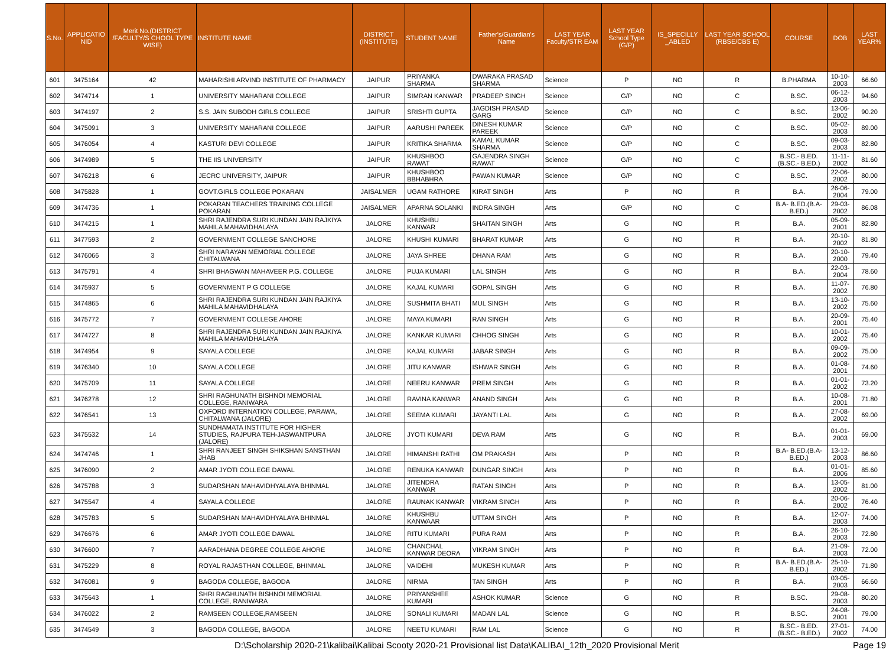| S.No. | APPLICATIO NID | Merit No.(DISTRICT /FACULTY/S CHOOL TYPE WISE) | INSTITUTE NAME | DISTRICT (INSTITUTE) | STUDENT NAME | Father's/Guardian's Name | LAST YEAR Faculty/STR EAM | LAST YEAR School Type (G/P) | IS_SPECILLY _ABLED | LAST YEAR SCHOOL (RBSE/CBS E) | COURSE | DOB | LAST YEAR% |
| --- | --- | --- | --- | --- | --- | --- | --- | --- | --- | --- | --- | --- | --- |
| 601 | 3475164 | 42 | MAHARISHI ARVIND INSTITUTE OF PHARMACY | JAIPUR | PRIYANKA SHARMA | DWARAKA PRASAD SHARMA | Science | P | NO | R | B.PHARMA | 10-10-2003 | 66.60 |
| 602 | 3474714 | 1 | UNIVERSITY MAHARANI COLLEGE | JAIPUR | SIMRAN KANWAR | PRADEEP SINGH | Science | G/P | NO | C | B.SC. | 06-12-2003 | 94.60 |
| 603 | 3474197 | 2 | S.S. JAIN SUBODH GIRLS COLLEGE | JAIPUR | SRISHTI GUPTA | JAGDISH PRASAD GARG | Science | G/P | NO | C | B.SC. | 13-06-2002 | 90.20 |
| 604 | 3475091 | 3 | UNIVERSITY MAHARANI COLLEGE | JAIPUR | AARUSHI PAREEK | DINESH KUMAR PAREEK | Science | G/P | NO | C | B.SC. | 05-02-2003 | 89.00 |
| 605 | 3476054 | 4 | KASTURI DEVI COLLEGE | JAIPUR | KRITIKA SHARMA | KAMAL KUMAR SHARMA | Science | G/P | NO | C | B.SC. | 09-03-2003 | 82.80 |
| 606 | 3474989 | 5 | THE IIS UNIVERSITY | JAIPUR | KHUSHBOO RAWAT | GAJENDRA SINGH RAWAT | Science | G/P | NO | C | B.SC.- B.ED.(B.SC.- B.ED.) | 11-11-2002 | 81.60 |
| 607 | 3476218 | 6 | JECRC UNIVERSITY, JAIPUR | JAIPUR | KHUSHBOO BBHABHRA | PAWAN KUMAR | Science | G/P | NO | C | B.SC. | 22-06-2002 | 80.00 |
| 608 | 3475828 | 1 | GOVT.GIRLS COLLEGE POKARAN | JAISALMER | UGAM RATHORE | KIRAT SINGH | Arts | P | NO | R | B.A. | 26-06-2004 | 79.00 |
| 609 | 3474736 | 1 | POKARAN TEACHERS TRAINING COLLEGE POKARAN | JAISALMER | APARNA SOLANKI | INDRA SINGH | Arts | G/P | NO | C | B.A- B.ED.(B.A- B.ED.) | 29-03-2002 | 86.08 |
| 610 | 3474215 | 1 | SHRI RAJENDRA SURI KUNDAN JAIN RAJKIYA MAHILA MAHAVIDHALAYA | JALORE | KHUSHBU KANWAR | SHAITAN SINGH | Arts | G | NO | R | B.A. | 05-09-2001 | 82.80 |
| 611 | 3477593 | 2 | GOVERNMENT COLLEGE SANCHORE | JALORE | KHUSHI KUMARI | BHARAT KUMAR | Arts | G | NO | R | B.A. | 20-10-2002 | 81.80 |
| 612 | 3476066 | 3 | SHRI NARAYAN MEMORIAL COLLEGE CHITALWANA | JALORE | JAYA SHREE | DHANA RAM | Arts | G | NO | R | B.A. | 20-10-2000 | 79.40 |
| 613 | 3475791 | 4 | SHRI BHAGWAN MAHAVEER P.G. COLLEGE | JALORE | PUJA KUMARI | LAL SINGH | Arts | G | NO | R | B.A. | 22-03-2004 | 78.60 |
| 614 | 3475937 | 5 | GOVERNMENT P G COLLEGE | JALORE | KAJAL KUMARI | GOPAL SINGH | Arts | G | NO | R | B.A. | 11-07-2002 | 76.80 |
| 615 | 3474865 | 6 | SHRI RAJENDRA SURI KUNDAN JAIN RAJKIYA MAHILA MAHAVIDHALAYA | JALORE | SUSHMITA BHATI | MUL SINGH | Arts | G | NO | R | B.A. | 13-10-2002 | 75.60 |
| 616 | 3475772 | 7 | GOVERNMENT COLLEGE AHORE | JALORE | MAYA KUMARI | RAN SINGH | Arts | G | NO | R | B.A. | 20-09-2001 | 75.40 |
| 617 | 3474727 | 8 | SHRI RAJENDRA SURI KUNDAN JAIN RAJKIYA MAHILA MAHAVIDHALAYA | JALORE | KANKAR KUMARI | CHHOG SINGH | Arts | G | NO | R | B.A. | 10-01-2002 | 75.40 |
| 618 | 3474954 | 9 | SAYALA COLLEGE | JALORE | KAJAL KUMARI | JABAR SINGH | Arts | G | NO | R | B.A. | 09-09-2002 | 75.00 |
| 619 | 3476340 | 10 | SAYALA COLLEGE | JALORE | JITU KANWAR | ISHWAR SINGH | Arts | G | NO | R | B.A. | 01-08-2001 | 74.60 |
| 620 | 3475709 | 11 | SAYALA COLLEGE | JALORE | NEERU KANWAR | PREM SINGH | Arts | G | NO | R | B.A. | 01-01-2002 | 73.20 |
| 621 | 3476278 | 12 | SHRI RAGHUNATH BISHNOI MEMORIAL COLLEGE, RANIWARA | JALORE | RAVINA KANWAR | ANAND SINGH | Arts | G | NO | R | B.A. | 10-08-2001 | 71.80 |
| 622 | 3476541 | 13 | OXFORD INTERNATION COLLEGE, PARAWA, CHITALWANA (JALORE) | JALORE | SEEMA KUMARI | JAYANTI LAL | Arts | G | NO | R | B.A. | 27-08-2002 | 69.00 |
| 623 | 3475532 | 14 | SUNDHAMATA INSTITUTE FOR HIGHER STUDIES, RAJPURA TEH-JASWANTPURA (JALORE) | JALORE | JYOTI KUMARI | DEVA RAM | Arts | G | NO | R | B.A. | 01-01-2003 | 69.00 |
| 624 | 3474746 | 1 | SHRI RANJEET SINGH SHIKSHAN SANSTHAN JHAB | JALORE | HIMANSHI RATHI | OM PRAKASH | Arts | P | NO | R | B.A- B.ED.(B.A- B.ED.) | 13-12-2003 | 86.60 |
| 625 | 3476090 | 2 | AMAR JYOTI COLLEGE DAWAL | JALORE | RENUKA KANWAR | DUNGAR SINGH | Arts | P | NO | R | B.A. | 01-01-2006 | 85.60 |
| 626 | 3475788 | 3 | SUDARSHAN MAHAVIDHYALAYA BHINMAL | JALORE | JITENDRA KANWAR | RATAN SINGH | Arts | P | NO | R | B.A. | 13-05-2002 | 81.00 |
| 627 | 3475547 | 4 | SAYALA COLLEGE | JALORE | RAUNAK KANWAR | VIKRAM SINGH | Arts | P | NO | R | B.A. | 20-06-2002 | 76.40 |
| 628 | 3475783 | 5 | SUDARSHAN MAHAVIDHYALAYA BHINMAL | JALORE | KHUSHBU KANWAAR | UTTAM SINGH | Arts | P | NO | R | B.A. | 12-07-2003 | 74.00 |
| 629 | 3476676 | 6 | AMAR JYOTI COLLEGE DAWAL | JALORE | RITU KUMARI | PURA RAM | Arts | P | NO | R | B.A. | 26-10-2003 | 72.80 |
| 630 | 3476600 | 7 | AARADHANA DEGREE COLLEGE AHORE | JALORE | CHANCHAL KANWAR DEORA | VIKRAM SINGH | Arts | P | NO | R | B.A. | 21-09-2003 | 72.00 |
| 631 | 3475229 | 8 | ROYAL RAJASTHAN COLLEGE, BHINMAL | JALORE | VAIDEHI | MUKESH KUMAR | Arts | P | NO | R | B.A- B.ED.(B.A- B.ED.) | 25-10-2002 | 71.80 |
| 632 | 3476081 | 9 | BAGODA COLLEGE, BAGODA | JALORE | NIRMA | TAN SINGH | Arts | P | NO | R | B.A. | 03-05-2003 | 66.60 |
| 633 | 3475643 | 1 | SHRI RAGHUNATH BISHNOI MEMORIAL COLLEGE, RANIWARA | JALORE | PRIYANSHEE KUMARI | ASHOK KUMAR | Science | G | NO | R | B.SC. | 29-08-2003 | 80.20 |
| 634 | 3476022 | 2 | RAMSEEN COLLEGE,RAMSEEN | JALORE | SONALI KUMARI | MADAN LAL | Science | G | NO | R | B.SC. | 24-08-2001 | 79.00 |
| 635 | 3474549 | 3 | BAGODA COLLEGE, BAGODA | JALORE | NEETU KUMARI | RAM LAL | Science | G | NO | R | B.SC.- B.ED.(B.SC.- B.ED.) | 27-01-2002 | 74.00 |
D:\Scholarship 2020-21\kalibai\Kalibai Scooty 2020-21 Provisional list Data\KALIBAI_12th_2020 Provisional Merit Page 19